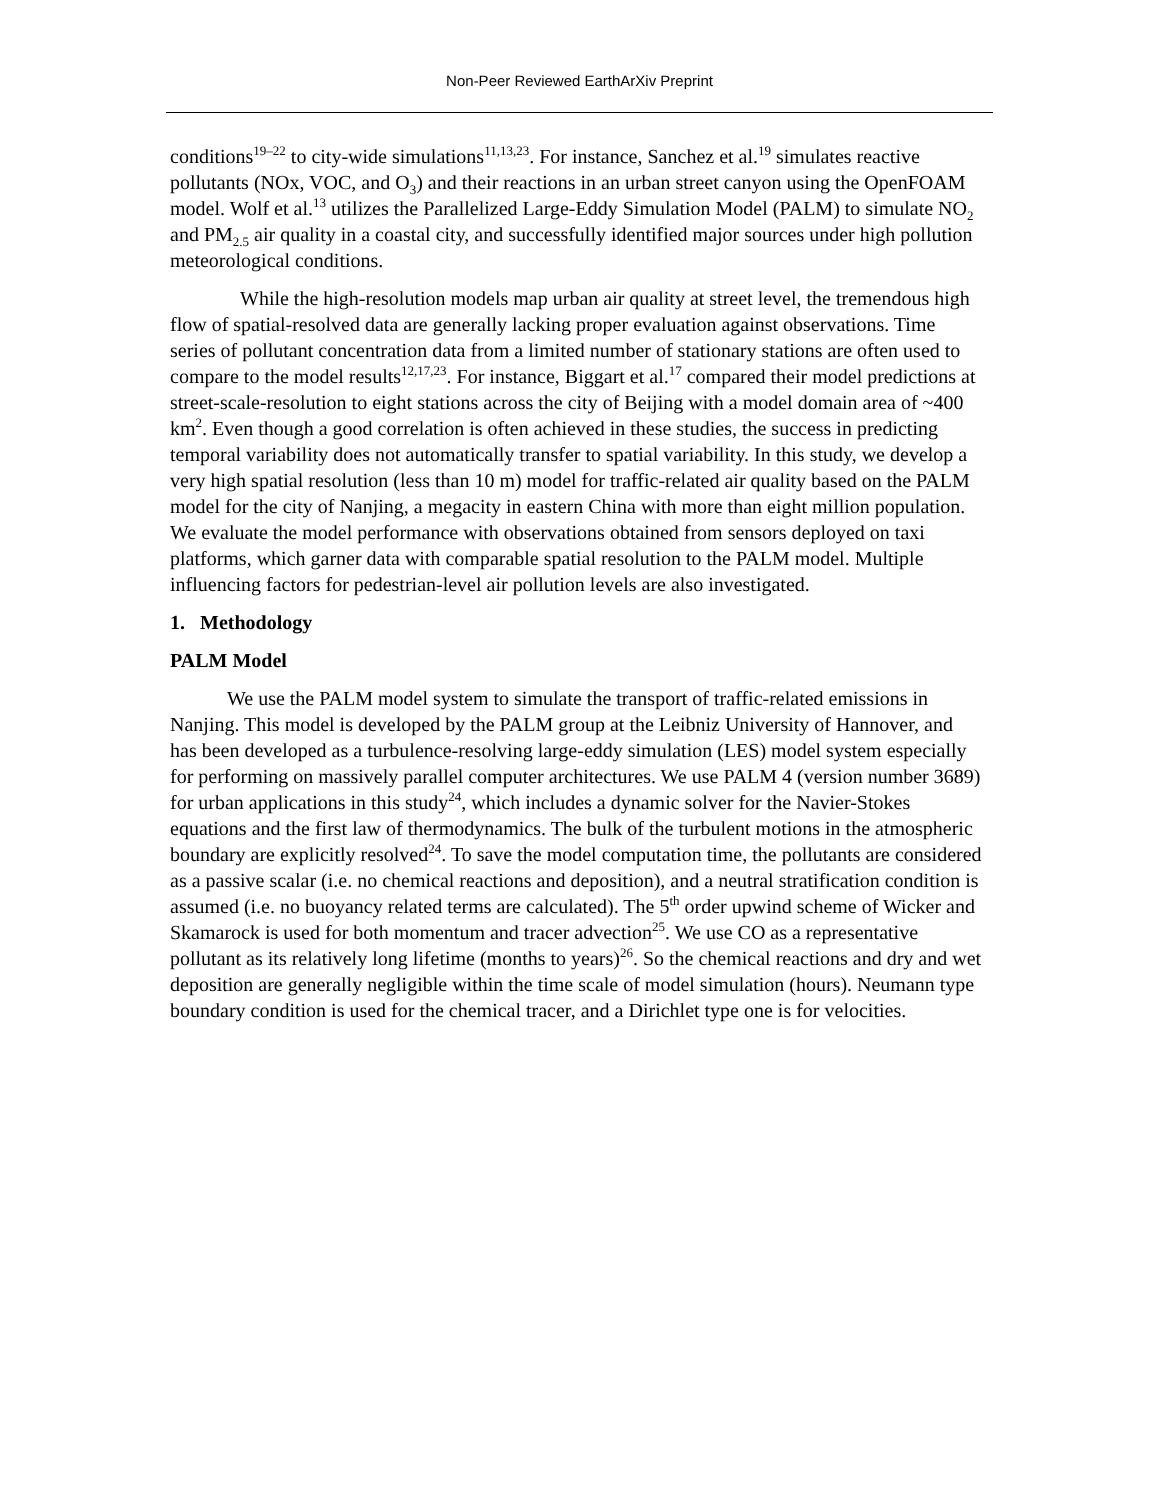Non-Peer Reviewed EarthArXiv Preprint
conditions<sup>19–22</sup> to city-wide simulations<sup>11,13,23</sup>. For instance, Sanchez et al.<sup>19</sup> simulates reactive pollutants (NOx, VOC, and O<sub>3</sub>) and their reactions in an urban street canyon using the OpenFOAM model. Wolf et al.<sup>13</sup> utilizes the Parallelized Large-Eddy Simulation Model (PALM) to simulate NO<sub>2</sub> and PM<sub>2.5</sub> air quality in a coastal city, and successfully identified major sources under high pollution meteorological conditions.
While the high-resolution models map urban air quality at street level, the tremendous high flow of spatial-resolved data are generally lacking proper evaluation against observations. Time series of pollutant concentration data from a limited number of stationary stations are often used to compare to the model results<sup>12,17,23</sup>. For instance, Biggart et al.<sup>17</sup> compared their model predictions at street-scale-resolution to eight stations across the city of Beijing with a model domain area of ~400 km<sup>2</sup>. Even though a good correlation is often achieved in these studies, the success in predicting temporal variability does not automatically transfer to spatial variability. In this study, we develop a very high spatial resolution (less than 10 m) model for traffic-related air quality based on the PALM model for the city of Nanjing, a megacity in eastern China with more than eight million population. We evaluate the model performance with observations obtained from sensors deployed on taxi platforms, which garner data with comparable spatial resolution to the PALM model. Multiple influencing factors for pedestrian-level air pollution levels are also investigated.
1. Methodology
PALM Model
We use the PALM model system to simulate the transport of traffic-related emissions in Nanjing. This model is developed by the PALM group at the Leibniz University of Hannover, and has been developed as a turbulence-resolving large-eddy simulation (LES) model system especially for performing on massively parallel computer architectures. We use PALM 4 (version number 3689) for urban applications in this study<sup>24</sup>, which includes a dynamic solver for the Navier-Stokes equations and the first law of thermodynamics. The bulk of the turbulent motions in the atmospheric boundary are explicitly resolved<sup>24</sup>. To save the model computation time, the pollutants are considered as a passive scalar (i.e. no chemical reactions and deposition), and a neutral stratification condition is assumed (i.e. no buoyancy related terms are calculated). The 5<sup>th</sup> order upwind scheme of Wicker and Skamarock is used for both momentum and tracer advection<sup>25</sup>. We use CO as a representative pollutant as its relatively long lifetime (months to years)<sup>26</sup>. So the chemical reactions and dry and wet deposition are generally negligible within the time scale of model simulation (hours). Neumann type boundary condition is used for the chemical tracer, and a Dirichlet type one is for velocities.